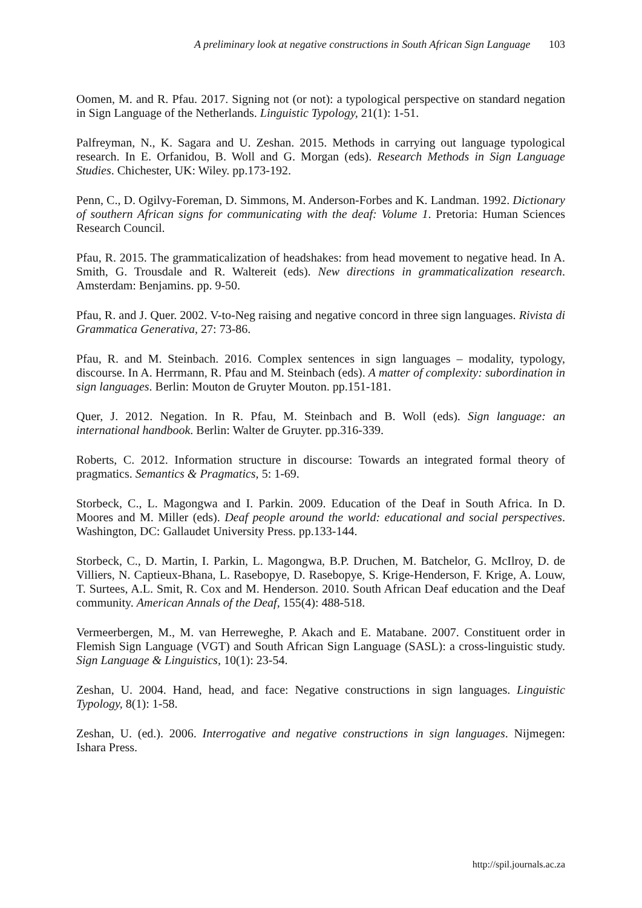A preliminary look at negative constructions in South African Sign Language 103
Oomen, M. and R. Pfau. 2017. Signing not (or not): a typological perspective on standard negation in Sign Language of the Netherlands. Linguistic Typology, 21(1): 1-51.
Palfreyman, N., K. Sagara and U. Zeshan. 2015. Methods in carrying out language typological research. In E. Orfanidou, B. Woll and G. Morgan (eds). Research Methods in Sign Language Studies. Chichester, UK: Wiley. pp.173-192.
Penn, C., D. Ogilvy-Foreman, D. Simmons, M. Anderson-Forbes and K. Landman. 1992. Dictionary of southern African signs for communicating with the deaf: Volume 1. Pretoria: Human Sciences Research Council.
Pfau, R. 2015. The grammaticalization of headshakes: from head movement to negative head. In A. Smith, G. Trousdale and R. Waltereit (eds). New directions in grammaticalization research. Amsterdam: Benjamins. pp. 9-50.
Pfau, R. and J. Quer. 2002. V-to-Neg raising and negative concord in three sign languages. Rivista di Grammatica Generativa, 27: 73-86.
Pfau, R. and M. Steinbach. 2016. Complex sentences in sign languages – modality, typology, discourse. In A. Herrmann, R. Pfau and M. Steinbach (eds). A matter of complexity: subordination in sign languages. Berlin: Mouton de Gruyter Mouton. pp.151-181.
Quer, J. 2012. Negation. In R. Pfau, M. Steinbach and B. Woll (eds). Sign language: an international handbook. Berlin: Walter de Gruyter. pp.316-339.
Roberts, C. 2012. Information structure in discourse: Towards an integrated formal theory of pragmatics. Semantics & Pragmatics, 5: 1-69.
Storbeck, C., L. Magongwa and I. Parkin. 2009. Education of the Deaf in South Africa. In D. Moores and M. Miller (eds). Deaf people around the world: educational and social perspectives. Washington, DC: Gallaudet University Press. pp.133-144.
Storbeck, C., D. Martin, I. Parkin, L. Magongwa, B.P. Druchen, M. Batchelor, G. McIlroy, D. de Villiers, N. Captieux-Bhana, L. Rasebopye, D. Rasebopye, S. Krige-Henderson, F. Krige, A. Louw, T. Surtees, A.L. Smit, R. Cox and M. Henderson. 2010. South African Deaf education and the Deaf community. American Annals of the Deaf, 155(4): 488-518.
Vermeerbergen, M., M. van Herreweghe, P. Akach and E. Matabane. 2007. Constituent order in Flemish Sign Language (VGT) and South African Sign Language (SASL): a cross-linguistic study. Sign Language & Linguistics, 10(1): 23-54.
Zeshan, U. 2004. Hand, head, and face: Negative constructions in sign languages. Linguistic Typology, 8(1): 1-58.
Zeshan, U. (ed.). 2006. Interrogative and negative constructions in sign languages. Nijmegen: Ishara Press.
http://spil.journals.ac.za